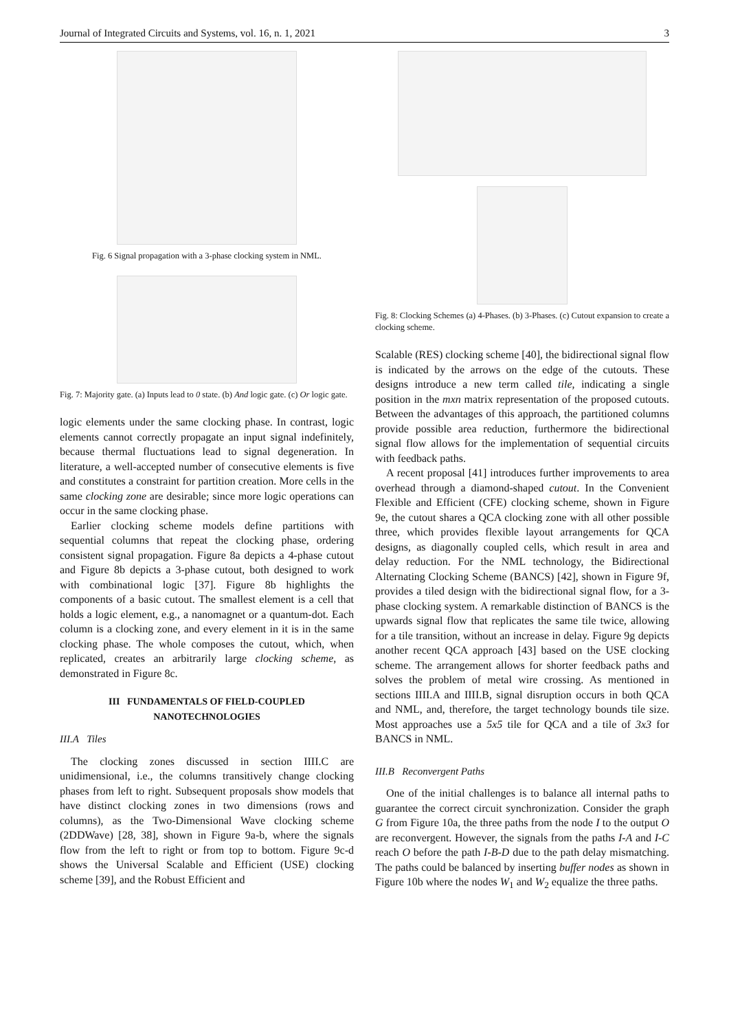Journal of Integrated Circuits and Systems, vol. 16, n. 1, 2021 3
Fig. 6 Signal propagation with a 3-phase clocking system in NML.
Fig. 7: Majority gate. (a) Inputs lead to 0 state. (b) And logic gate. (c) Or logic gate.
logic elements under the same clocking phase. In contrast, logic elements cannot correctly propagate an input signal indefinitely, because thermal fluctuations lead to signal degeneration. In literature, a well-accepted number of consecutive elements is five and constitutes a constraint for partition creation. More cells in the same clocking zone are desirable; since more logic operations can occur in the same clocking phase.
Earlier clocking scheme models define partitions with sequential columns that repeat the clocking phase, ordering consistent signal propagation. Figure 8a depicts a 4-phase cutout and Figure 8b depicts a 3-phase cutout, both designed to work with combinational logic [37]. Figure 8b highlights the components of a basic cutout. The smallest element is a cell that holds a logic element, e.g., a nanomagnet or a quantum-dot. Each column is a clocking zone, and every element in it is in the same clocking phase. The whole composes the cutout, which, when replicated, creates an arbitrarily large clocking scheme, as demonstrated in Figure 8c.
III FUNDAMENTALS OF FIELD-COUPLED NANOTECHNOLOGIES
III.A Tiles
The clocking zones discussed in section IIII.C are unidimensional, i.e., the columns transitively change clocking phases from left to right. Subsequent proposals show models that have distinct clocking zones in two dimensions (rows and columns), as the Two-Dimensional Wave clocking scheme (2DDWave) [28, 38], shown in Figure 9a-b, where the signals flow from the left to right or from top to bottom. Figure 9c-d shows the Universal Scalable and Efficient (USE) clocking scheme [39], and the Robust Efficient and
Fig. 8: Clocking Schemes (a) 4-Phases. (b) 3-Phases. (c) Cutout expansion to create a clocking scheme.
Scalable (RES) clocking scheme [40], the bidirectional signal flow is indicated by the arrows on the edge of the cutouts. These designs introduce a new term called tile, indicating a single position in the mxn matrix representation of the proposed cutouts. Between the advantages of this approach, the partitioned columns provide possible area reduction, furthermore the bidirectional signal flow allows for the implementation of sequential circuits with feedback paths.
A recent proposal [41] introduces further improvements to area overhead through a diamond-shaped cutout. In the Convenient Flexible and Efficient (CFE) clocking scheme, shown in Figure 9e, the cutout shares a QCA clocking zone with all other possible three, which provides flexible layout arrangements for QCA designs, as diagonally coupled cells, which result in area and delay reduction. For the NML technology, the Bidirectional Alternating Clocking Scheme (BANCS) [42], shown in Figure 9f, provides a tiled design with the bidirectional signal flow, for a 3-phase clocking system. A remarkable distinction of BANCS is the upwards signal flow that replicates the same tile twice, allowing for a tile transition, without an increase in delay. Figure 9g depicts another recent QCA approach [43] based on the USE clocking scheme. The arrangement allows for shorter feedback paths and solves the problem of metal wire crossing. As mentioned in sections IIII.A and IIII.B, signal disruption occurs in both QCA and NML, and, therefore, the target technology bounds tile size. Most approaches use a 5x5 tile for QCA and a tile of 3x3 for BANCS in NML.
III.B Reconvergent Paths
One of the initial challenges is to balance all internal paths to guarantee the correct circuit synchronization. Consider the graph G from Figure 10a, the three paths from the node I to the output O are reconvergent. However, the signals from the paths I-A and I-C reach O before the path I-B-D due to the path delay mismatching. The paths could be balanced by inserting buffer nodes as shown in Figure 10b where the nodes W<sub>1</sub> and W<sub>2</sub> equalize the three paths.